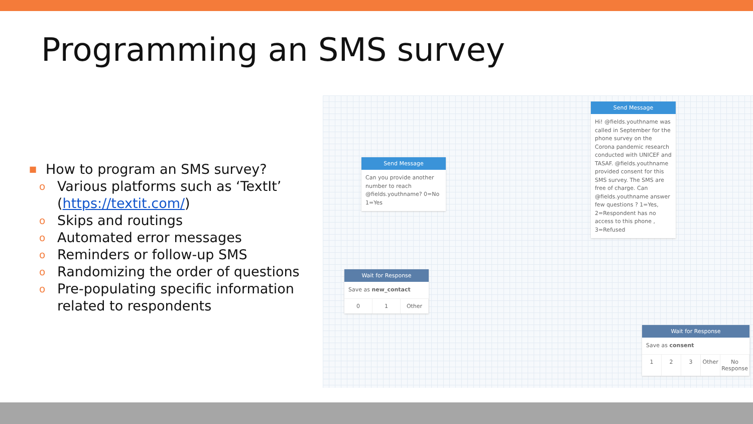Programming an SMS survey
■ How to program an SMS survey?
o Various platforms such as ‘TextIt’ (https://textit.com/)
o Skips and routings
o Automated error messages
o Reminders or follow-up SMS
o Randomizing the order of questions
o Pre-populating specific information related to respondents
Send Message
Can you provide another number to reach @fields.youthname? 0=No 1=Yes
Send Message
Hi! @fields.youthname was called in September for the phone survey on the Corona pandemic research conducted with UNICEF and TASAF. @fields.youthname provided consent for this SMS survey. The SMS are free of charge. Can @fields.youthname answer few questions ? 1=Yes, 2=Respondent has no access to this phone , 3=Refused
Wait for Response
Save as new_contact
0 1 Other
Wait for Response
Save as consent
1 2 3 Other No Response